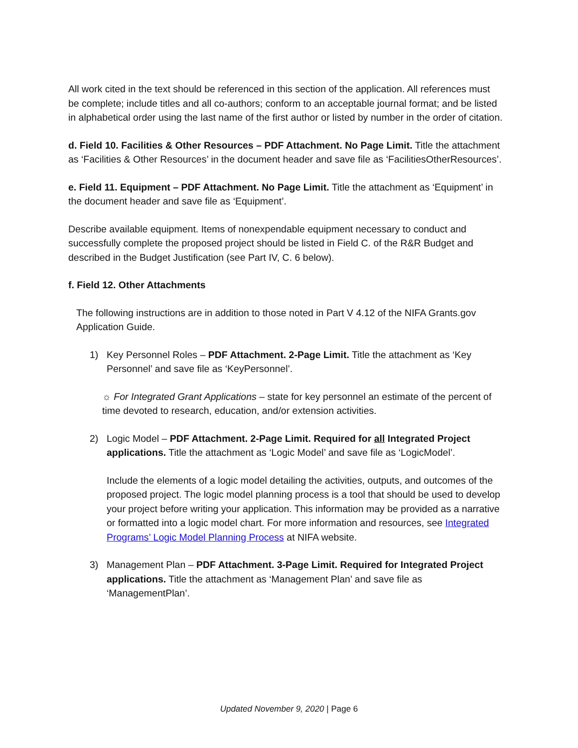All work cited in the text should be referenced in this section of the application. All references must be complete; include titles and all co-authors; conform to an acceptable journal format; and be listed in alphabetical order using the last name of the first author or listed by number in the order of citation.
d. Field 10. Facilities & Other Resources – PDF Attachment. No Page Limit. Title the attachment as ‘Facilities & Other Resources’ in the document header and save file as ‘FacilitiesOtherResources’.
e. Field 11. Equipment – PDF Attachment. No Page Limit. Title the attachment as ‘Equipment’ in the document header and save file as ‘Equipment’.
Describe available equipment. Items of nonexpendable equipment necessary to conduct and successfully complete the proposed project should be listed in Field C. of the R&R Budget and described in the Budget Justification (see Part IV, C. 6 below).
f. Field 12. Other Attachments
The following instructions are in addition to those noted in Part V 4.12 of the NIFA Grants.gov Application Guide.
1) Key Personnel Roles – PDF Attachment. 2-Page Limit. Title the attachment as ‘Key Personnel’ and save file as ‘KeyPersonnel’.
☼ For Integrated Grant Applications – state for key personnel an estimate of the percent of time devoted to research, education, and/or extension activities.
2) Logic Model – PDF Attachment. 2-Page Limit. Required for all Integrated Project applications. Title the attachment as ‘Logic Model’ and save file as ‘LogicModel’.
Include the elements of a logic model detailing the activities, outputs, and outcomes of the proposed project. The logic model planning process is a tool that should be used to develop your project before writing your application. This information may be provided as a narrative or formatted into a logic model chart. For more information and resources, see Integrated Programs’ Logic Model Planning Process at NIFA website.
3) Management Plan – PDF Attachment. 3-Page Limit. Required for Integrated Project applications. Title the attachment as ‘Management Plan’ and save file as ‘ManagementPlan’.
Updated November 9, 2020 | Page 6